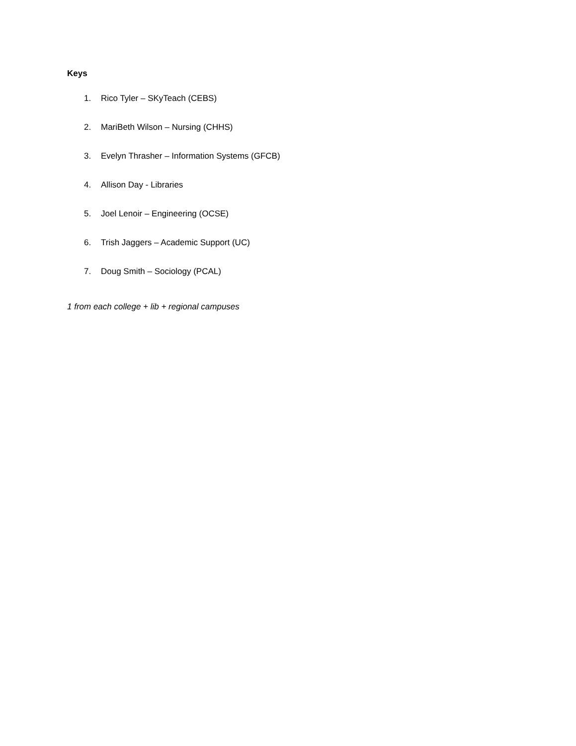Keys
1. Rico Tyler – SKyTeach (CEBS)
2. MariBeth Wilson – Nursing (CHHS)
3. Evelyn Thrasher – Information Systems (GFCB)
4. Allison Day - Libraries
5. Joel Lenoir – Engineering (OCSE)
6. Trish Jaggers – Academic Support (UC)
7. Doug Smith – Sociology (PCAL)
1 from each college + lib + regional campuses